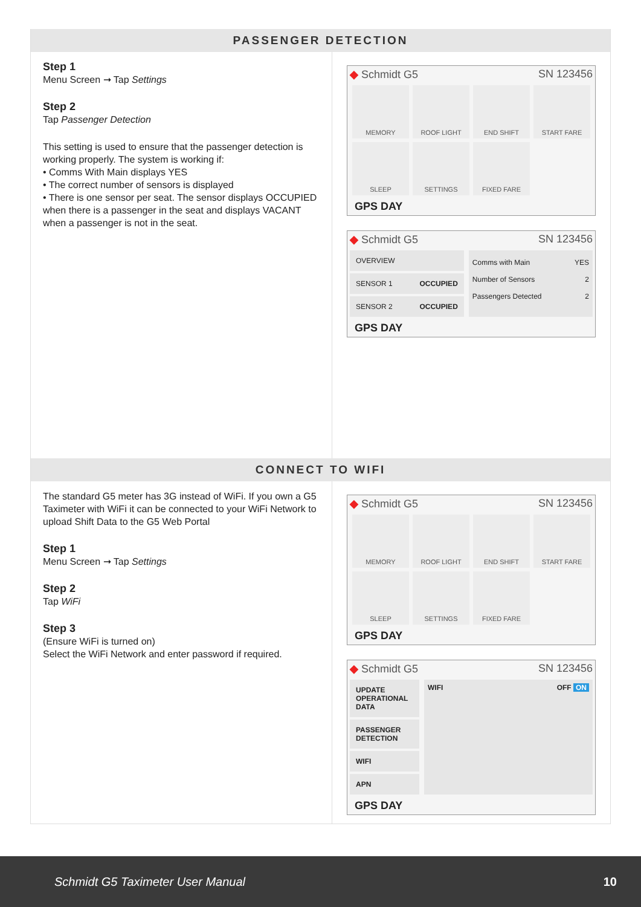PASSENGER DETECTION
Step 1
Menu Screen ➞ Tap Settings
Step 2
Tap Passenger Detection
This setting is used to ensure that the passenger detection is working properly. The system is working if:
• Comms With Main displays YES
• The correct number of sensors is displayed
• There is one sensor per seat. The sensor displays OCCUPIED when there is a passenger in the seat and displays VACANT when a passenger is not in the seat.
◆ Schmidt G5 SN 123456
MEMORY
ROOF LIGHT
END SHIFT
START FARE
SLEEP
SETTINGS
FIXED FARE
GPS DAY
◆ Schmidt G5 SN 123456
OVERVIEW
SENSOR 1 OCCUPIED
SENSOR 2 OCCUPIED
Comms with Main YES
Number of Sensors 2
Passengers Detected 2
GPS DAY
CONNECT TO WIFI
The standard G5 meter has 3G instead of WiFi. If you own a G5 Taximeter with WiFi it can be connected to your WiFi Network to upload Shift Data to the G5 Web Portal
Step 1
Menu Screen ➞ Tap Settings
Step 2
Tap WiFi
Step 3
(Ensure WiFi is turned on)
Select the WiFi Network and enter password if required.
◆ Schmidt G5 SN 123456
MEMORY
ROOF LIGHT
END SHIFT
START FARE
SLEEP
SETTINGS
FIXED FARE
GPS DAY
◆ Schmidt G5 SN 123456
UPDATE OPERATIONAL DATA
PASSENGER DETECTION
WIFI
APN
WIFI OFF ON
GPS DAY
Schmidt G5 Taximeter User Manual 10